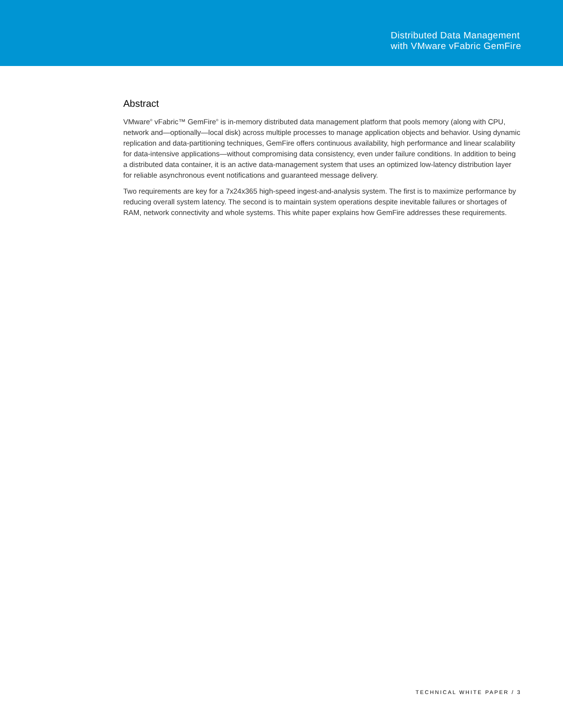Distributed Data Management
with VMware vFabric GemFire
Abstract
VMware<sup>®</sup> vFabric™ GemFire<sup>®</sup> is in-memory distributed data management platform that pools memory (along with CPU, network and—optionally—local disk) across multiple processes to manage application objects and behavior. Using dynamic replication and data-partitioning techniques, GemFire offers continuous availability, high performance and linear scalability for data-intensive applications—without compromising data consistency, even under failure conditions. In addition to being a distributed data container, it is an active data-management system that uses an optimized low-latency distribution layer for reliable asynchronous event notifications and guaranteed message delivery.
Two requirements are key for a 7x24x365 high-speed ingest-and-analysis system. The first is to maximize performance by reducing overall system latency. The second is to maintain system operations despite inevitable failures or shortages of RAM, network connectivity and whole systems. This white paper explains how GemFire addresses these requirements.
TECHNICAL WHITE PAPER / 3